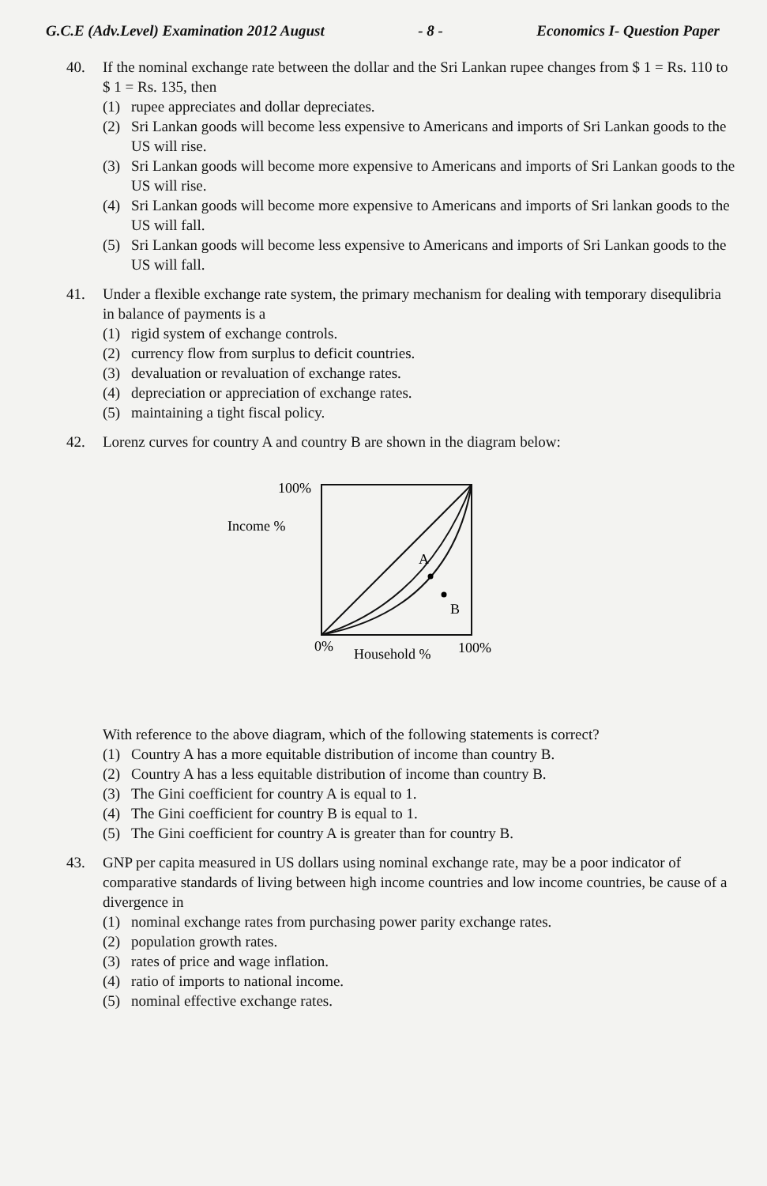G.C.E (Adv.Level) Examination 2012 August - 8 - Economics I- Question Paper
40. If the nominal exchange rate between the dollar and the Sri Lankan rupee changes from $ 1 = Rs. 110 to $ 1 = Rs. 135, then
(1) rupee appreciates and dollar depreciates.
(2) Sri Lankan goods will become less expensive to Americans and imports of Sri Lankan goods to the US will rise.
(3) Sri Lankan goods will become more expensive to Americans and imports of Sri Lankan goods to the US will rise.
(4) Sri Lankan goods will become more expensive to Americans and imports of Sri lankan goods to the US will fall.
(5) Sri Lankan goods will become less expensive to Americans and imports of Sri Lankan goods to the US will fall.
41. Under a flexible exchange rate system, the primary mechanism for dealing with temporary disequlibria in balance of payments is a
(1) rigid system of exchange controls.
(2) currency flow from surplus to deficit countries.
(3) devaluation or revaluation of exchange rates.
(4) depreciation or appreciation of exchange rates.
(5) maintaining a tight fiscal policy.
42. Lorenz curves for country A and country B are shown in the diagram below:
100%
Income %
A
B
0%
Household %
100%
With reference to the above diagram, which of the following statements is correct?
(1) Country A has a more equitable distribution of income than country B.
(2) Country A has a less equitable distribution of income than country B.
(3) The Gini coefficient for country A is equal to 1.
(4) The Gini coefficient for country B is equal to 1.
(5) The Gini coefficient for country A is greater than for country B.
43. GNP per capita measured in US dollars using nominal exchange rate, may be a poor indicator of comparative standards of living between high income countries and low income countries, be cause of a divergence in
(1) nominal exchange rates from purchasing power parity exchange rates.
(2) population growth rates.
(3) rates of price and wage inflation.
(4) ratio of imports to national income.
(5) nominal effective exchange rates.